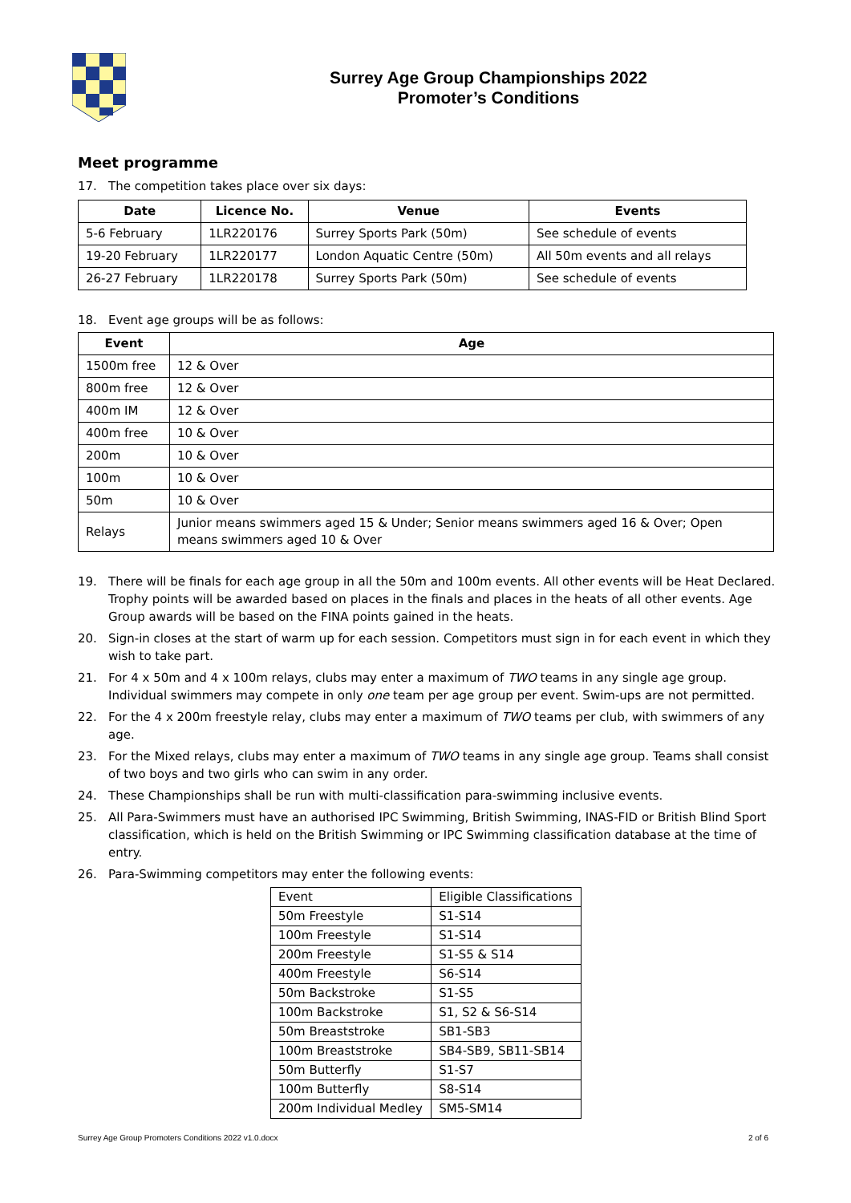Surrey Age Group Championships 2022
Promoter’s Conditions
Meet programme
17. The competition takes place over six days:
| Date | Licence No. | Venue | Events |
| --- | --- | --- | --- |
| 5-6 February | 1LR220176 | Surrey Sports Park (50m) | See schedule of events |
| 19-20 February | 1LR220177 | London Aquatic Centre (50m) | All 50m events and all relays |
| 26-27 February | 1LR220178 | Surrey Sports Park (50m) | See schedule of events |
18. Event age groups will be as follows:
| Event | Age |
| --- | --- |
| 1500m free | 12 & Over |
| 800m free | 12 & Over |
| 400m IM | 12 & Over |
| 400m free | 10 & Over |
| 200m | 10 & Over |
| 100m | 10 & Over |
| 50m | 10 & Over |
| Relays | Junior means swimmers aged 15 & Under; Senior means swimmers aged 16 & Over; Open means swimmers aged 10 & Over |
19. There will be finals for each age group in all the 50m and 100m events. All other events will be Heat Declared. Trophy points will be awarded based on places in the finals and places in the heats of all other events. Age Group awards will be based on the FINA points gained in the heats.
20. Sign-in closes at the start of warm up for each session. Competitors must sign in for each event in which they wish to take part.
21. For 4 x 50m and 4 x 100m relays, clubs may enter a maximum of TWO teams in any single age group. Individual swimmers may compete in only one team per age group per event. Swim-ups are not permitted.
22. For the 4 x 200m freestyle relay, clubs may enter a maximum of TWO teams per club, with swimmers of any age.
23. For the Mixed relays, clubs may enter a maximum of TWO teams in any single age group. Teams shall consist of two boys and two girls who can swim in any order.
24. These Championships shall be run with multi-classification para-swimming inclusive events.
25. All Para-Swimmers must have an authorised IPC Swimming, British Swimming, INAS-FID or British Blind Sport classification, which is held on the British Swimming or IPC Swimming classification database at the time of entry.
26. Para-Swimming competitors may enter the following events:
| Event | Eligible Classifications |
| 50m Freestyle | S1-S14 |
| 100m Freestyle | S1-S14 |
| 200m Freestyle | S1-S5 & S14 |
| 400m Freestyle | S6-S14 |
| 50m Backstroke | S1-S5 |
| 100m Backstroke | S1, S2 & S6-S14 |
| 50m Breaststroke | SB1-SB3 |
| 100m Breaststroke | SB4-SB9, SB11-SB14 |
| 50m Butterfly | S1-S7 |
| 100m Butterfly | S8-S14 |
| 200m Individual Medley | SM5-SM14 |
Surrey Age Group Promoters Conditions 2022 v1.0.docx 2 of 6